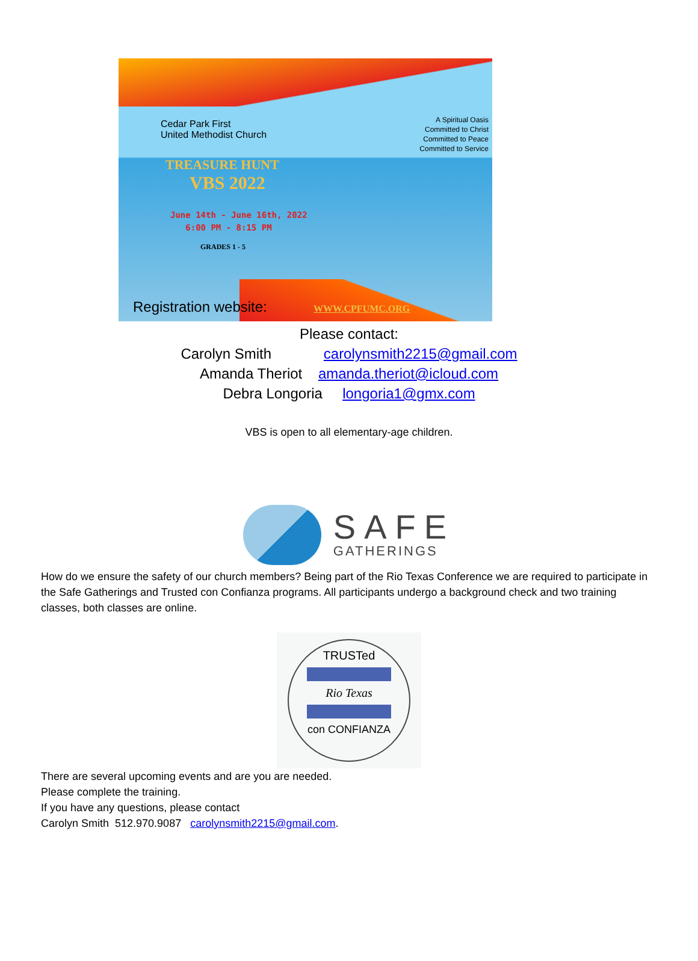Cedar Park First
United Methodist Church
A Spiritual Oasis
Committed to Christ
Committed to Peace
Committed to Service
TREASURE HUNT
VBS 2022
June 14th - June 16th, 2022
6:00 PM - 8:15 PM
GRADES 1 - 5
Registration website: WWW.CPFUMC.ORG
Please contact:
Carolyn Smith carolynsmith2215@gmail.com
Amanda Theriot amanda.theriot@icloud.com
Debra Longoria longoria1@gmx.com
VBS is open to all elementary-age children.
SAFE
GATHERINGS
How do we ensure the safety of our church members? Being part of the Rio Texas Conference we are required to participate in the Safe Gatherings and Trusted con Confianza programs. All participants undergo a background check and two training classes, both classes are online.
TRUSTed
Rio Texas
con CONFIANZA
There are several upcoming events and are you are needed.
Please complete the training.
If you have any questions, please contact
Carolyn Smith 512.970.9087 carolynsmith2215@gmail.com.